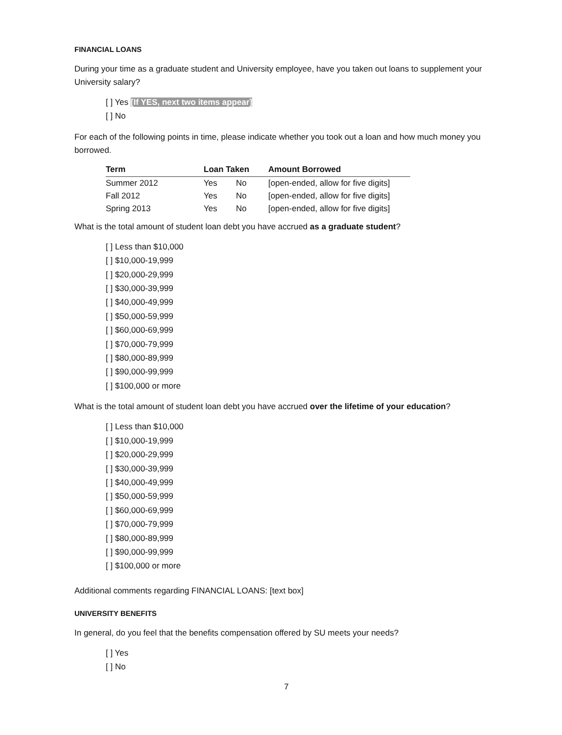FINANCIAL LOANS
During your time as a graduate student and University employee, have you taken out loans to supplement your University salary?
[ ] Yes [If YES, next two items appear]
[ ] No
For each of the following points in time, please indicate whether you took out a loan and how much money you borrowed.
| Term | Loan Taken | | Amount Borrowed |
| --- | --- | --- | --- |
| Summer 2012 | Yes | No | [open-ended, allow for five digits] |
| Fall 2012 | Yes | No | [open-ended, allow for five digits] |
| Spring 2013 | Yes | No | [open-ended, allow for five digits] |
What is the total amount of student loan debt you have accrued as a graduate student?
[ ] Less than $10,000
[ ] $10,000-19,999
[ ] $20,000-29,999
[ ] $30,000-39,999
[ ] $40,000-49,999
[ ] $50,000-59,999
[ ] $60,000-69,999
[ ] $70,000-79,999
[ ] $80,000-89,999
[ ] $90,000-99,999
[ ] $100,000 or more
What is the total amount of student loan debt you have accrued over the lifetime of your education?
[ ] Less than $10,000
[ ] $10,000-19,999
[ ] $20,000-29,999
[ ] $30,000-39,999
[ ] $40,000-49,999
[ ] $50,000-59,999
[ ] $60,000-69,999
[ ] $70,000-79,999
[ ] $80,000-89,999
[ ] $90,000-99,999
[ ] $100,000 or more
Additional comments regarding FINANCIAL LOANS: [text box]
UNIVERSITY BENEFITS
In general, do you feel that the benefits compensation offered by SU meets your needs?
[ ] Yes
[ ] No
7